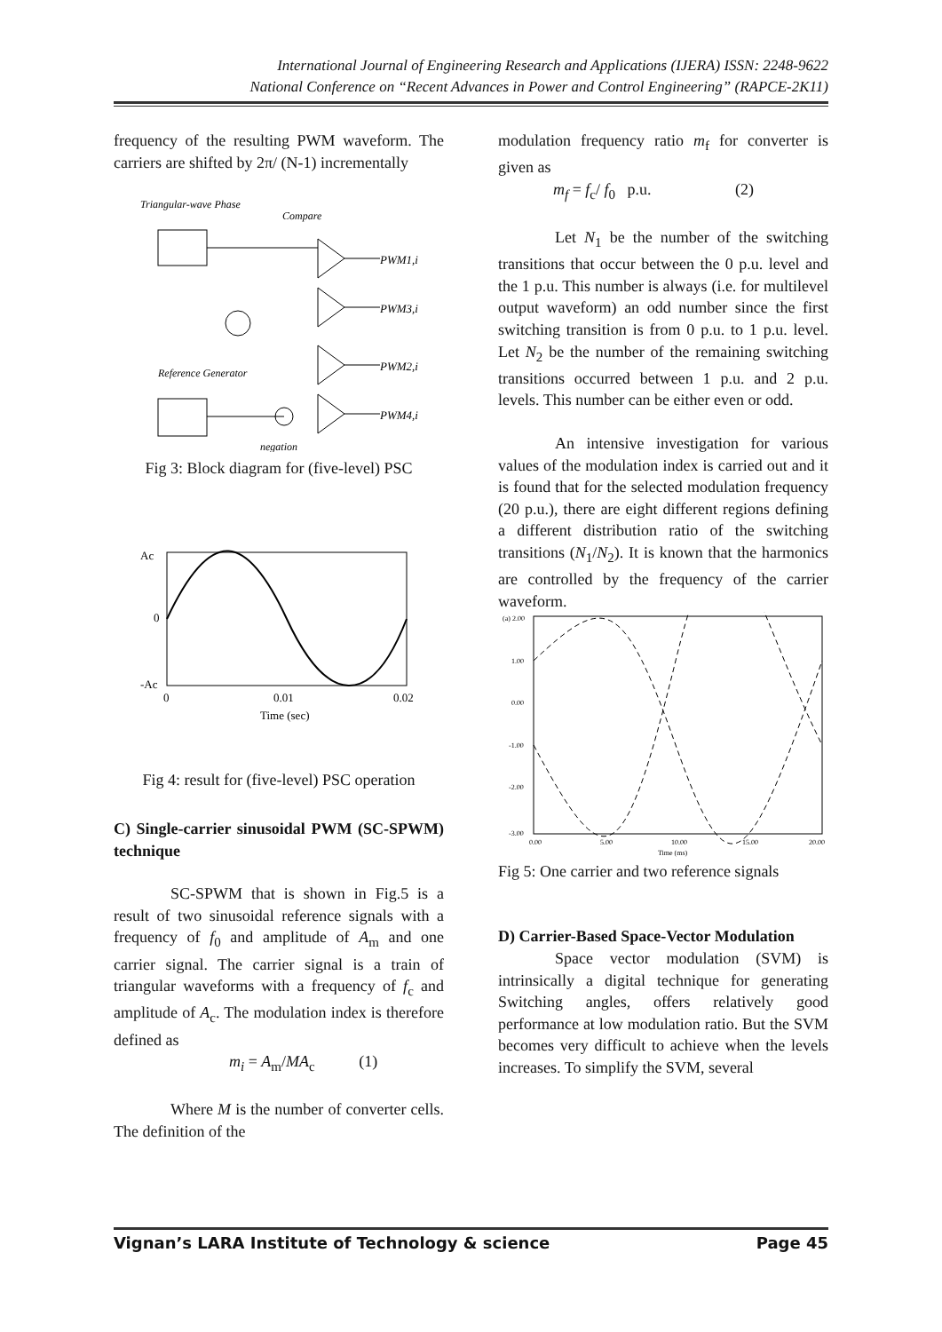International Journal of Engineering Research and Applications (IJERA) ISSN: 2248-9622
National Conference on “Recent Advances in Power and Control Engineering” (RAPCE-2K11)
frequency of the resulting PWM waveform. The carriers are shifted by 2π/ (N-1) incrementally
Triangular-wave Phase
Compare
PWM1,i
PWM3,i
PWM2,i
PWM4,i
Reference Generator
negation
Fig 3: Block diagram for (five-level) PSC
Ac
0
-Ac
0
0.01
0.02
Time (sec)
Fig 4: result for (five-level) PSC operation
C) Single-carrier sinusoidal PWM (SC-SPWM) technique
SC-SPWM that is shown in Fig.5 is a result of two sinusoidal reference signals with a frequency of f<sub>0</sub> and amplitude of A<sub>m</sub> and one carrier signal. The carrier signal is a train of triangular waveforms with a frequency of f<sub>c</sub> and amplitude of A<sub>c</sub>. The modulation index is therefore defined as
m<sub>i</sub> = A<sub>m</sub>/MA<sub>c</sub> (1)
Where M is the number of converter cells. The definition of the
modulation frequency ratio m<sub>f</sub> for converter is given as
m<sub>f</sub> = f<sub>c</sub>/ f<sub>0</sub> p.u. (2)
Let N<sub>1</sub> be the number of the switching transitions that occur between the 0 p.u. level and the 1 p.u. This number is always (i.e. for multilevel output waveform) an odd number since the first switching transition is from 0 p.u. to 1 p.u. level. Let N<sub>2</sub> be the number of the remaining switching transitions occurred between 1 p.u. and 2 p.u. levels. This number can be either even or odd.
An intensive investigation for various values of the modulation index is carried out and it is found that for the selected modulation frequency (20 p.u.), there are eight different regions defining a different distribution ratio of the switching transitions (N<sub>1</sub>/N<sub>2</sub>). It is known that the harmonics are controlled by the frequency of the carrier waveform.
(a) 2.00
1.00
0.00
-1.00
-2.00
-3.00
0.00
5.00
10.00
15.00
20.00
Time (ms)
Fig 5: One carrier and two reference signals
D) Carrier-Based Space-Vector Modulation
Space vector modulation (SVM) is intrinsically a digital technique for generating Switching angles, offers relatively good performance at low modulation ratio. But the SVM becomes very difficult to achieve when the levels increases. To simplify the SVM, several
Vignan’s LARA Institute of Technology & science Page 45